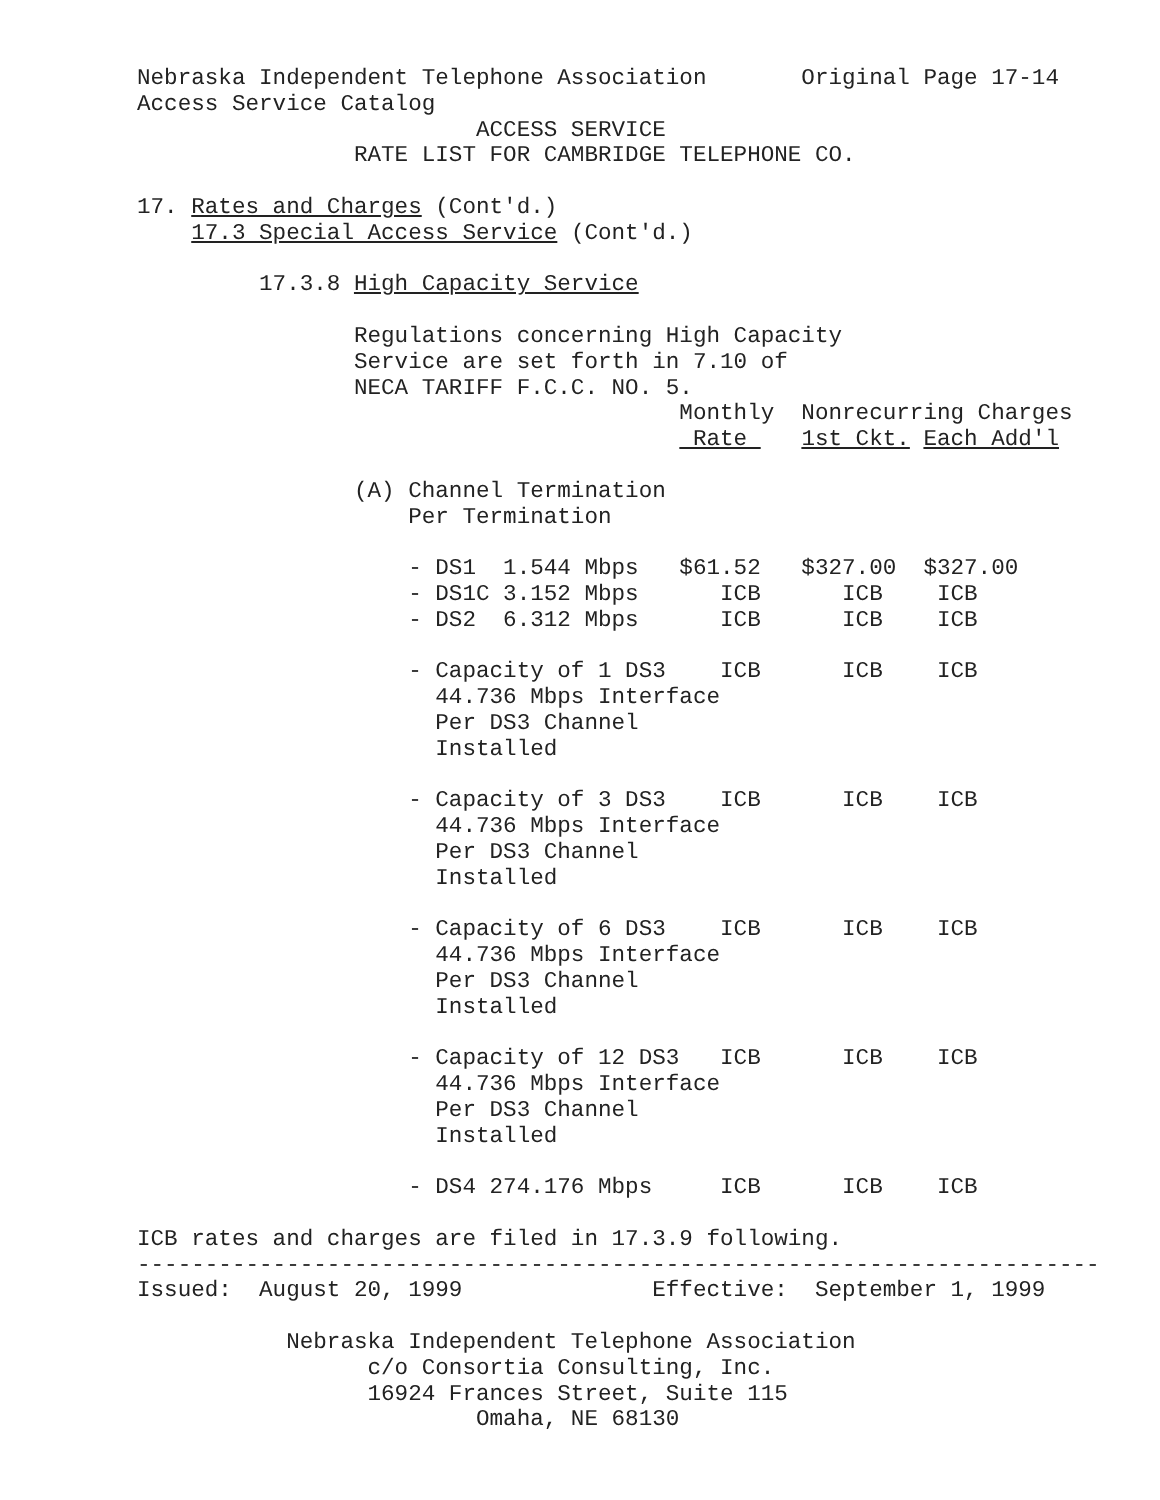Nebraska Independent Telephone Association       Original Page 17-14
Access Service Catalog
                         ACCESS SERVICE
                RATE LIST FOR CAMBRIDGE TELEPHONE CO.

17. Rates and Charges (Cont'd.)
    17.3 Special Access Service (Cont'd.)

         17.3.8 High Capacity Service

                Regulations concerning High Capacity
                Service are set forth in 7.10 of
                NECA TARIFF F.C.C. NO. 5.
                                        Monthly  Nonrecurring Charges
                                         Rate    1st Ckt. Each Add'l

                (A) Channel Termination
                    Per Termination

                    - DS1  1.544 Mbps   $61.52   $327.00  $327.00
                    - DS1C 3.152 Mbps      ICB      ICB    ICB
                    - DS2  6.312 Mbps      ICB      ICB    ICB

                    - Capacity of 1 DS3    ICB      ICB    ICB
                      44.736 Mbps Interface
                      Per DS3 Channel
                      Installed

                    - Capacity of 3 DS3    ICB      ICB    ICB
                      44.736 Mbps Interface
                      Per DS3 Channel
                      Installed

                    - Capacity of 6 DS3    ICB      ICB    ICB
                      44.736 Mbps Interface
                      Per DS3 Channel
                      Installed

                    - Capacity of 12 DS3   ICB      ICB    ICB
                      44.736 Mbps Interface
                      Per DS3 Channel
                      Installed

                    - DS4 274.176 Mbps     ICB      ICB    ICB

ICB rates and charges are filed in 17.3.9 following.
-----------------------------------------------------------------------
Issued:  August 20, 1999              Effective:  September 1, 1999

           Nebraska Independent Telephone Association
                 c/o Consortia Consulting, Inc.
                 16924 Frances Street, Suite 115
                         Omaha, NE 68130